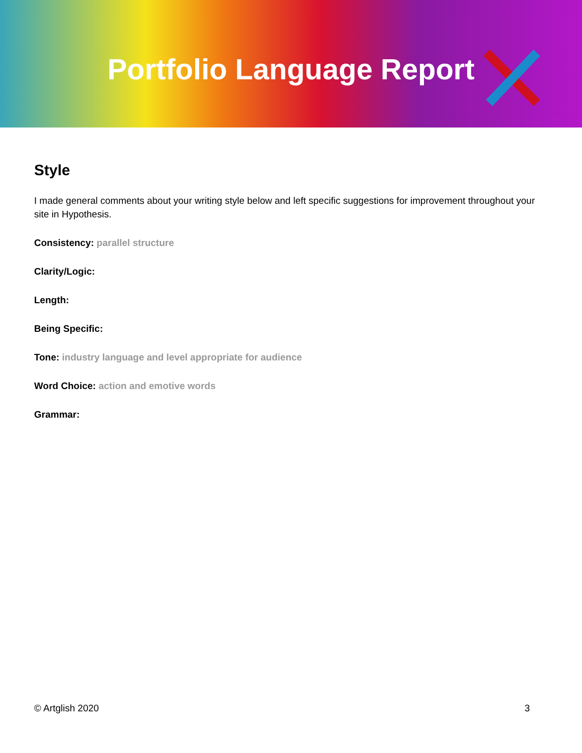Portfolio Language Report
Style
I made general comments about your writing style below and left specific suggestions for improvement throughout your site in Hypothesis.
Consistency: parallel structure
Clarity/Logic:
Length:
Being Specific:
Tone: industry language and level appropriate for audience
Word Choice: action and emotive words
Grammar:
© Artglish 2020 3